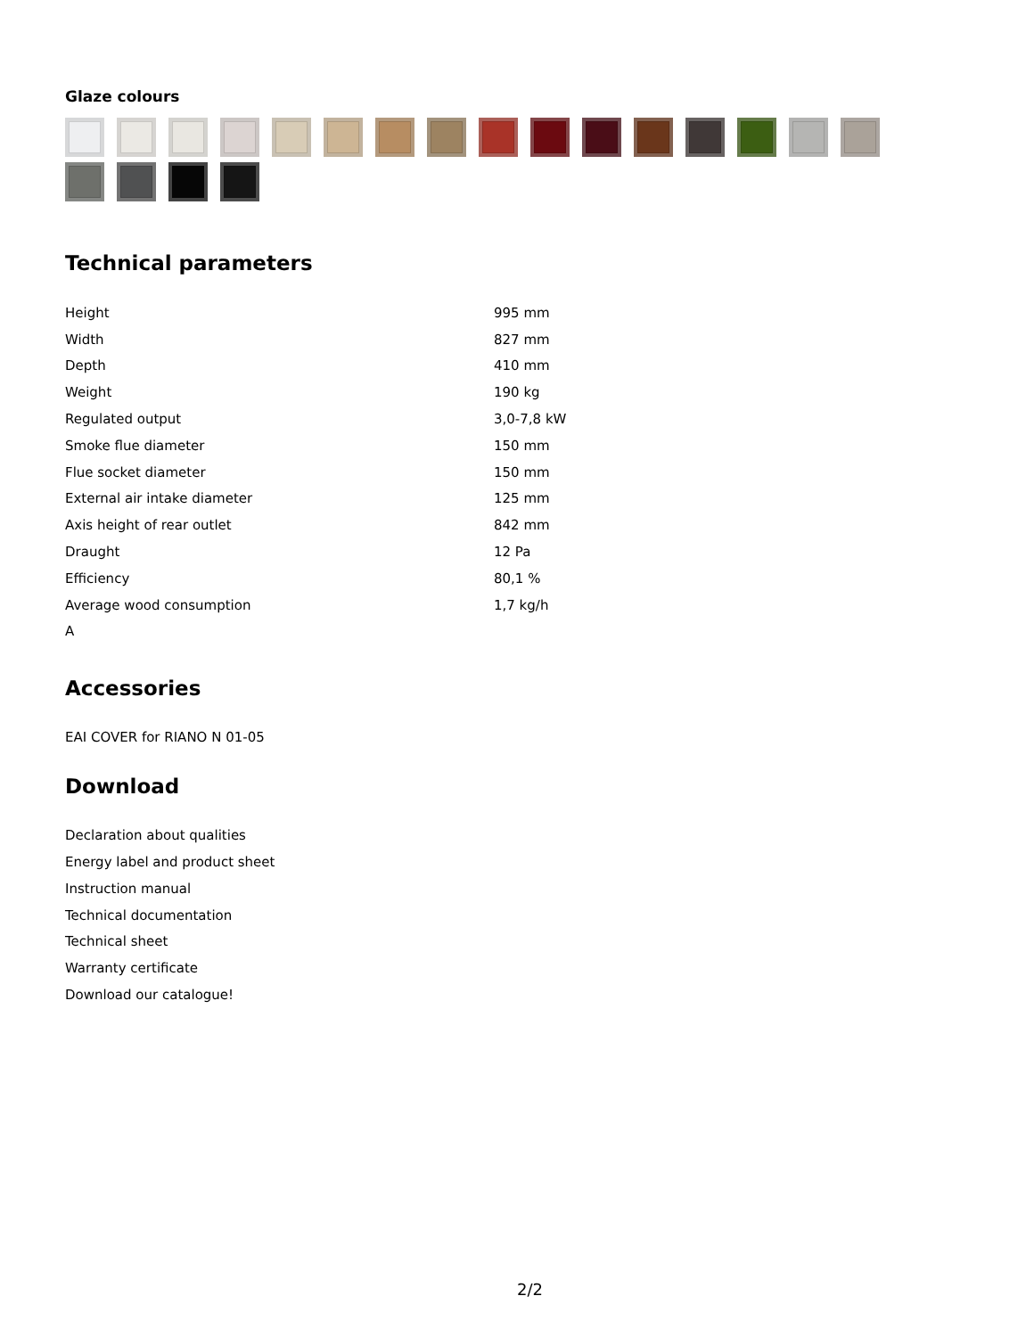Glaze colours
Technical parameters
| Height | 995 mm |
| Width | 827 mm |
| Depth | 410 mm |
| Weight | 190 kg |
| Regulated output | 3,0-7,8 kW |
| Smoke flue diameter | 150 mm |
| Flue socket diameter | 150 mm |
| External air intake diameter | 125 mm |
| Axis height of rear outlet | 842 mm |
| Draught | 12 Pa |
| Efficiency | 80,1 % |
| Average wood consumption | 1,7 kg/h |
| A | |
Accessories
EAI COVER for RIANO N 01-05
Download
Declaration about qualities
Energy label and product sheet
Instruction manual
Technical documentation
Technical sheet
Warranty certificate
Download our catalogue!
2/2